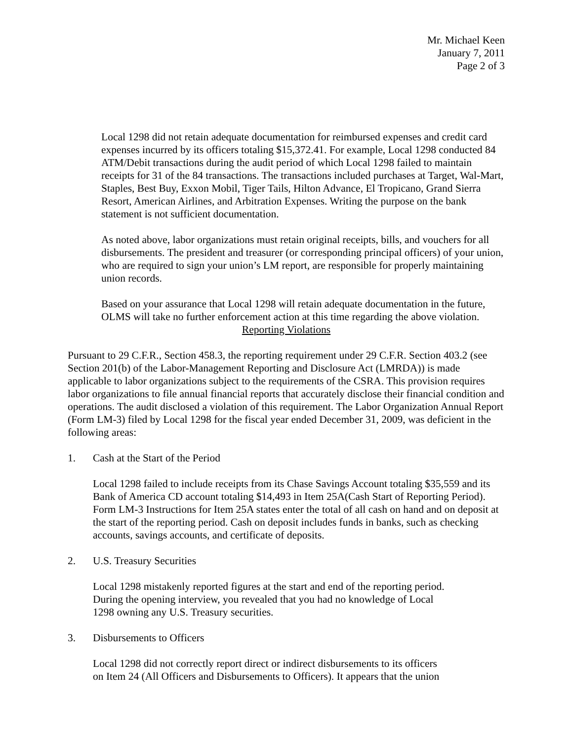Mr. Michael Keen
January 7, 2011
Page 2 of 3
Local 1298 did not retain adequate documentation for reimbursed expenses and credit card expenses incurred by its officers totaling $15,372.41. For example, Local 1298 conducted 84 ATM/Debit transactions during the audit period of which Local 1298 failed to maintain receipts for 31 of the 84 transactions. The transactions included purchases at Target, Wal-Mart, Staples, Best Buy, Exxon Mobil, Tiger Tails, Hilton Advance, El Tropicano, Grand Sierra Resort, American Airlines, and Arbitration Expenses. Writing the purpose on the bank statement is not sufficient documentation.
As noted above, labor organizations must retain original receipts, bills, and vouchers for all disbursements. The president and treasurer (or corresponding principal officers) of your union, who are required to sign your union’s LM report, are responsible for properly maintaining union records.
Based on your assurance that Local 1298 will retain adequate documentation in the future, OLMS will take no further enforcement action at this time regarding the above violation.
Reporting Violations
Pursuant to 29 C.F.R., Section 458.3, the reporting requirement under 29 C.F.R. Section 403.2 (see Section 201(b) of the Labor-Management Reporting and Disclosure Act (LMRDA)) is made applicable to labor organizations subject to the requirements of the CSRA. This provision requires labor organizations to file annual financial reports that accurately disclose their financial condition and operations. The audit disclosed a violation of this requirement. The Labor Organization Annual Report (Form LM-3) filed by Local 1298 for the fiscal year ended December 31, 2009, was deficient in the following areas:
1. Cash at the Start of the Period
Local 1298 failed to include receipts from its Chase Savings Account totaling $35,559 and its Bank of America CD account totaling $14,493 in Item 25A(Cash Start of Reporting Period). Form LM-3 Instructions for Item 25A states enter the total of all cash on hand and on deposit at the start of the reporting period. Cash on deposit includes funds in banks, such as checking accounts, savings accounts, and certificate of deposits.
2. U.S. Treasury Securities
Local 1298 mistakenly reported figures at the start and end of the reporting period.
During the opening interview, you revealed that you had no knowledge of Local
1298 owning any U.S. Treasury securities.
3. Disbursements to Officers
Local 1298 did not correctly report direct or indirect disbursements to its officers
on Item 24 (All Officers and Disbursements to Officers). It appears that the union